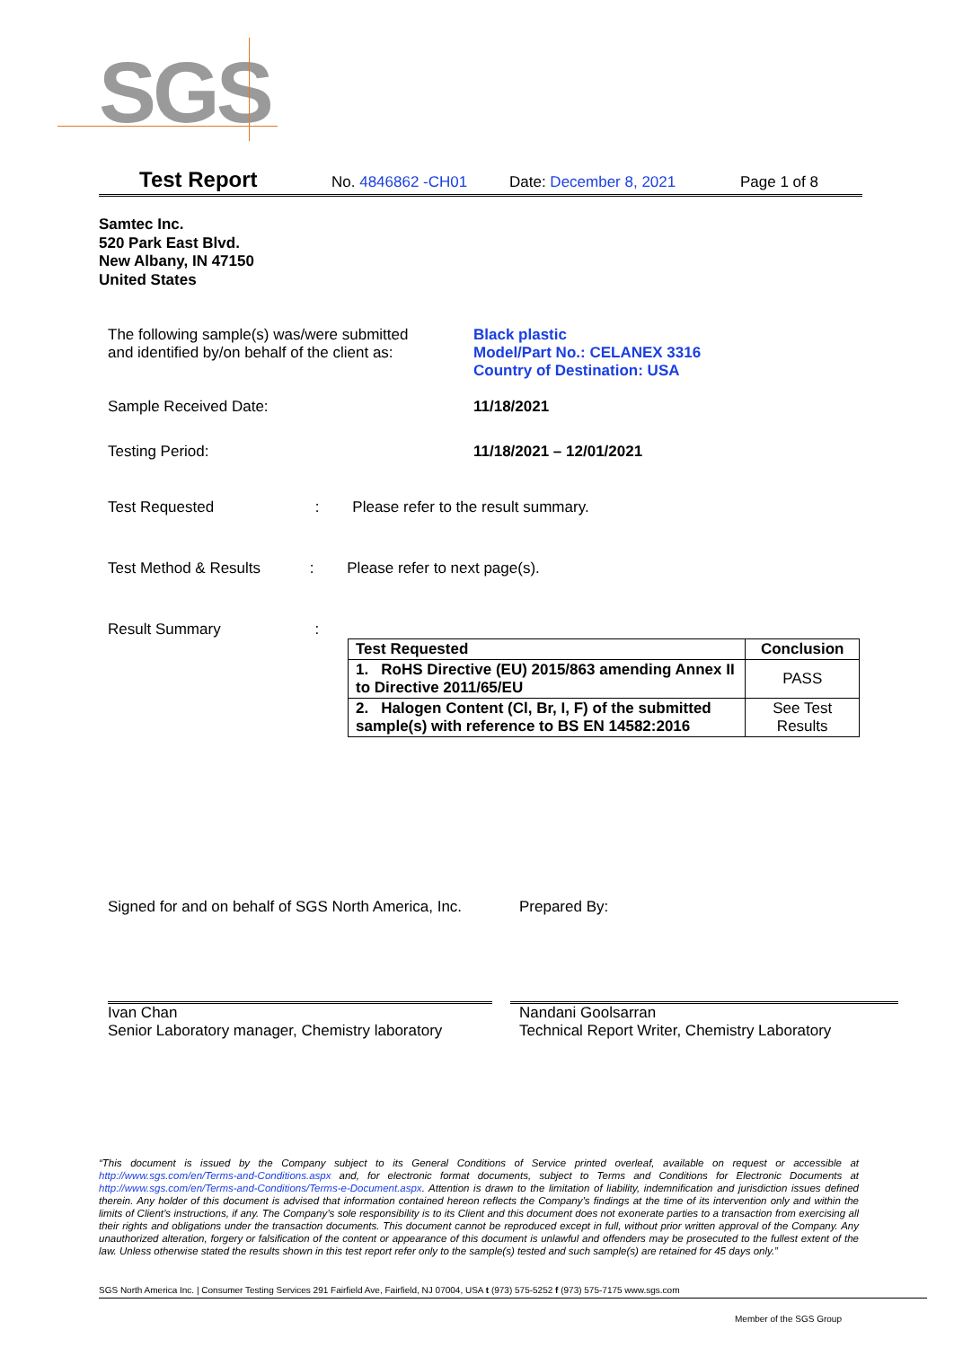SGS
Test Report No. 4846862 -CH01 Date: December 8, 2021 Page 1 of 8
Samtec Inc.
520 Park East Blvd.
New Albany, IN 47150
United States
The following sample(s) was/were submitted
and identified by/on behalf of the client as:
Black plastic
Model/Part No.: CELANEX 3316
Country of Destination: USA
Sample Received Date: 11/18/2021
Testing Period: 11/18/2021 – 12/01/2021
Test Requested : Please refer to the result summary.
Test Method & Results : Please refer to next page(s).
Result Summary :
| Test Requested | Conclusion |
| --- | --- |
| 1. RoHS Directive (EU) 2015/863 amending Annex II to Directive 2011/65/EU | PASS |
| 2. Halogen Content (Cl, Br, I, F) of the submitted sample(s) with reference to BS EN 14582:2016 | See Test Results |
Signed for and on behalf of SGS North America, Inc.
Ivan Chan
Senior Laboratory manager, Chemistry laboratory
Prepared By:
Nandani Goolsarran
Technical Report Writer, Chemistry Laboratory
“This document is issued by the Company subject to its General Conditions of Service printed overleaf, available on request or accessible at http://www.sgs.com/en/Terms-and-Conditions.aspx and, for electronic format documents, subject to Terms and Conditions for Electronic Documents at http://www.sgs.com/en/Terms-and-Conditions/Terms-e-Document.aspx. Attention is drawn to the limitation of liability, indemnification and jurisdiction issues defined therein. Any holder of this document is advised that information contained hereon reflects the Company’s findings at the time of its intervention only and within the limits of Client’s instructions, if any. The Company’s sole responsibility is to its Client and this document does not exonerate parties to a transaction from exercising all their rights and obligations under the transaction documents. This document cannot be reproduced except in full, without prior written approval of the Company. Any unauthorized alteration, forgery or falsification of the content or appearance of this document is unlawful and offenders may be prosecuted to the fullest extent of the law. Unless otherwise stated the results shown in this test report refer only to the sample(s) tested and such sample(s) are retained for 45 days only.”
SGS North America Inc. | Consumer Testing Services 291 Fairfield Ave, Fairfield, NJ 07004, USA t (973) 575-5252 f (973) 575-7175 www.sgs.com
Member of the SGS Group